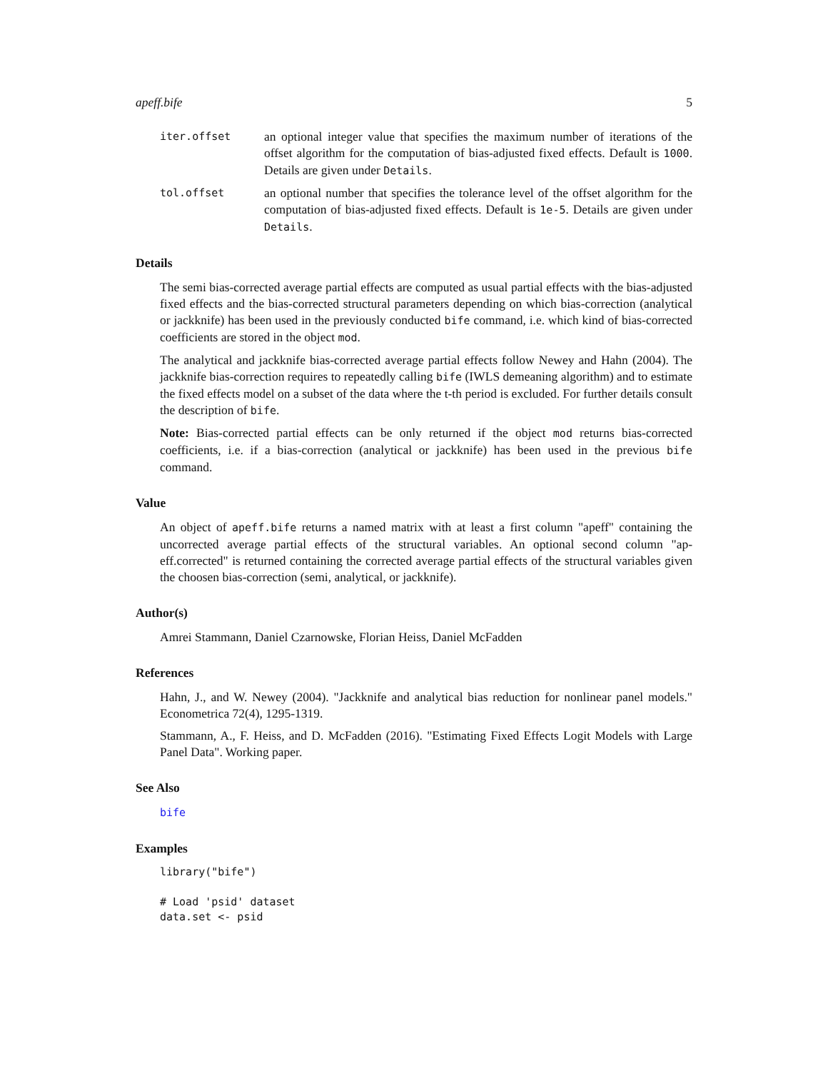apeff.bife 5
iter.offset
an optional integer value that specifies the maximum number of iterations of the offset algorithm for the computation of bias-adjusted fixed effects. Default is 1000. Details are given under Details.
tol.offset
an optional number that specifies the tolerance level of the offset algorithm for the computation of bias-adjusted fixed effects. Default is 1e-5. Details are given under Details.
Details
The semi bias-corrected average partial effects are computed as usual partial effects with the bias-adjusted fixed effects and the bias-corrected structural parameters depending on which bias-correction (analytical or jackknife) has been used in the previously conducted bife command, i.e. which kind of bias-corrected coefficients are stored in the object mod.
The analytical and jackknife bias-corrected average partial effects follow Newey and Hahn (2004). The jackknife bias-correction requires to repeatedly calling bife (IWLS demeaning algorithm) and to estimate the fixed effects model on a subset of the data where the t-th period is excluded. For further details consult the description of bife.
Note: Bias-corrected partial effects can be only returned if the object mod returns bias-corrected coefficients, i.e. if a bias-correction (analytical or jackknife) has been used in the previous bife command.
Value
An object of apeff.bife returns a named matrix with at least a first column "apeff" containing the uncorrected average partial effects of the structural variables. An optional second column "ap-eff.corrected" is returned containing the corrected average partial effects of the structural variables given the choosen bias-correction (semi, analytical, or jackknife).
Author(s)
Amrei Stammann, Daniel Czarnowske, Florian Heiss, Daniel McFadden
References
Hahn, J., and W. Newey (2004). "Jackknife and analytical bias reduction for nonlinear panel models." Econometrica 72(4), 1295-1319.
Stammann, A., F. Heiss, and D. McFadden (2016). "Estimating Fixed Effects Logit Models with Large Panel Data". Working paper.
See Also
bife
Examples
library("bife")

# Load 'psid' dataset
data.set <- psid